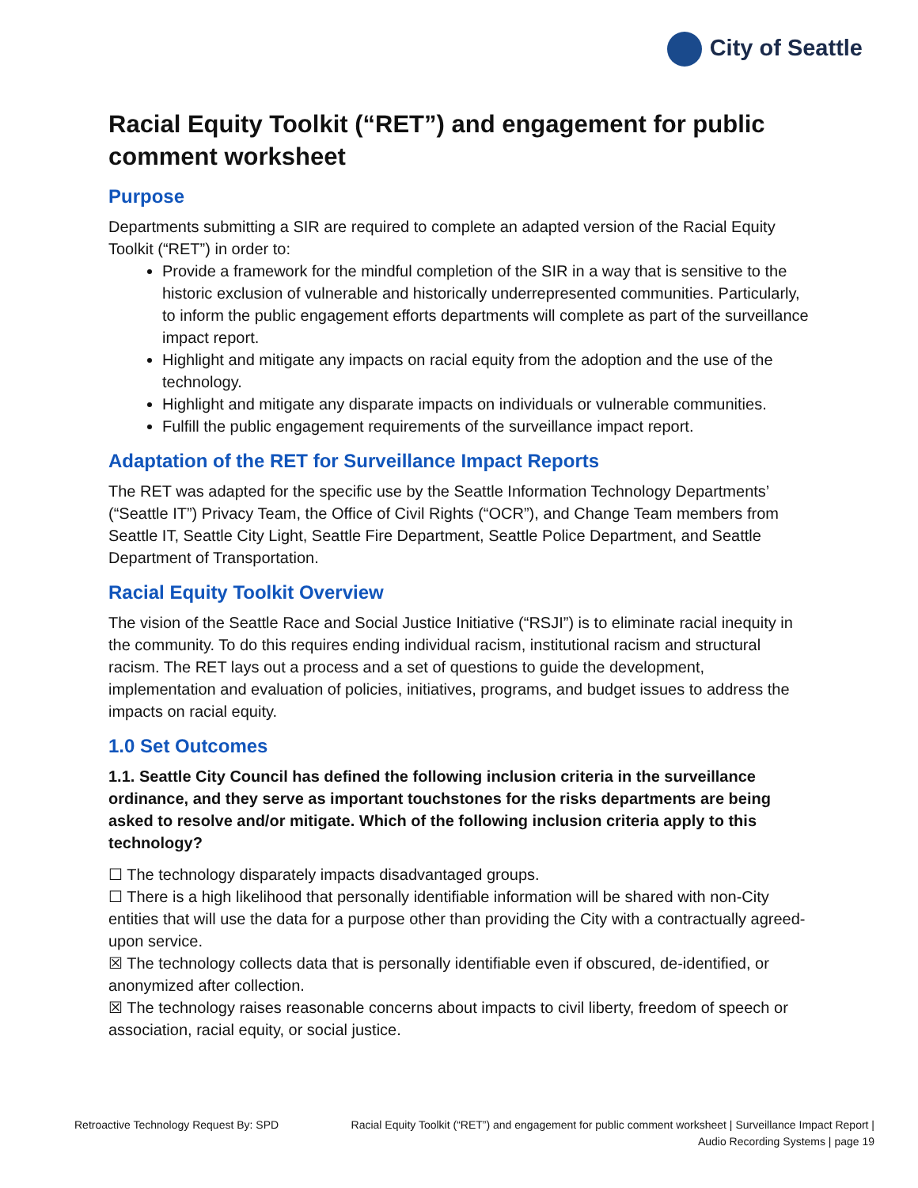City of Seattle
Racial Equity Toolkit (“RET”) and engagement for public comment worksheet
Purpose
Departments submitting a SIR are required to complete an adapted version of the Racial Equity Toolkit (“RET”) in order to:
Provide a framework for the mindful completion of the SIR in a way that is sensitive to the historic exclusion of vulnerable and historically underrepresented communities. Particularly, to inform the public engagement efforts departments will complete as part of the surveillance impact report.
Highlight and mitigate any impacts on racial equity from the adoption and the use of the technology.
Highlight and mitigate any disparate impacts on individuals or vulnerable communities.
Fulfill the public engagement requirements of the surveillance impact report.
Adaptation of the RET for Surveillance Impact Reports
The RET was adapted for the specific use by the Seattle Information Technology Departments’ (“Seattle IT”) Privacy Team, the Office of Civil Rights (“OCR”), and Change Team members from Seattle IT, Seattle City Light, Seattle Fire Department, Seattle Police Department, and Seattle Department of Transportation.
Racial Equity Toolkit Overview
The vision of the Seattle Race and Social Justice Initiative (“RSJI”) is to eliminate racial inequity in the community. To do this requires ending individual racism, institutional racism and structural racism. The RET lays out a process and a set of questions to guide the development, implementation and evaluation of policies, initiatives, programs, and budget issues to address the impacts on racial equity.
1.0 Set Outcomes
1.1. Seattle City Council has defined the following inclusion criteria in the surveillance ordinance, and they serve as important touchstones for the risks departments are being asked to resolve and/or mitigate. Which of the following inclusion criteria apply to this technology?
☐ The technology disparately impacts disadvantaged groups.
☐ There is a high likelihood that personally identifiable information will be shared with non-City entities that will use the data for a purpose other than providing the City with a contractually agreed-upon service.
☒ The technology collects data that is personally identifiable even if obscured, de-identified, or anonymized after collection.
☒ The technology raises reasonable concerns about impacts to civil liberty, freedom of speech or association, racial equity, or social justice.
Retroactive Technology Request By: SPD
Racial Equity Toolkit (“RET”) and engagement for public comment worksheet | Surveillance Impact Report | Audio Recording Systems | page 19